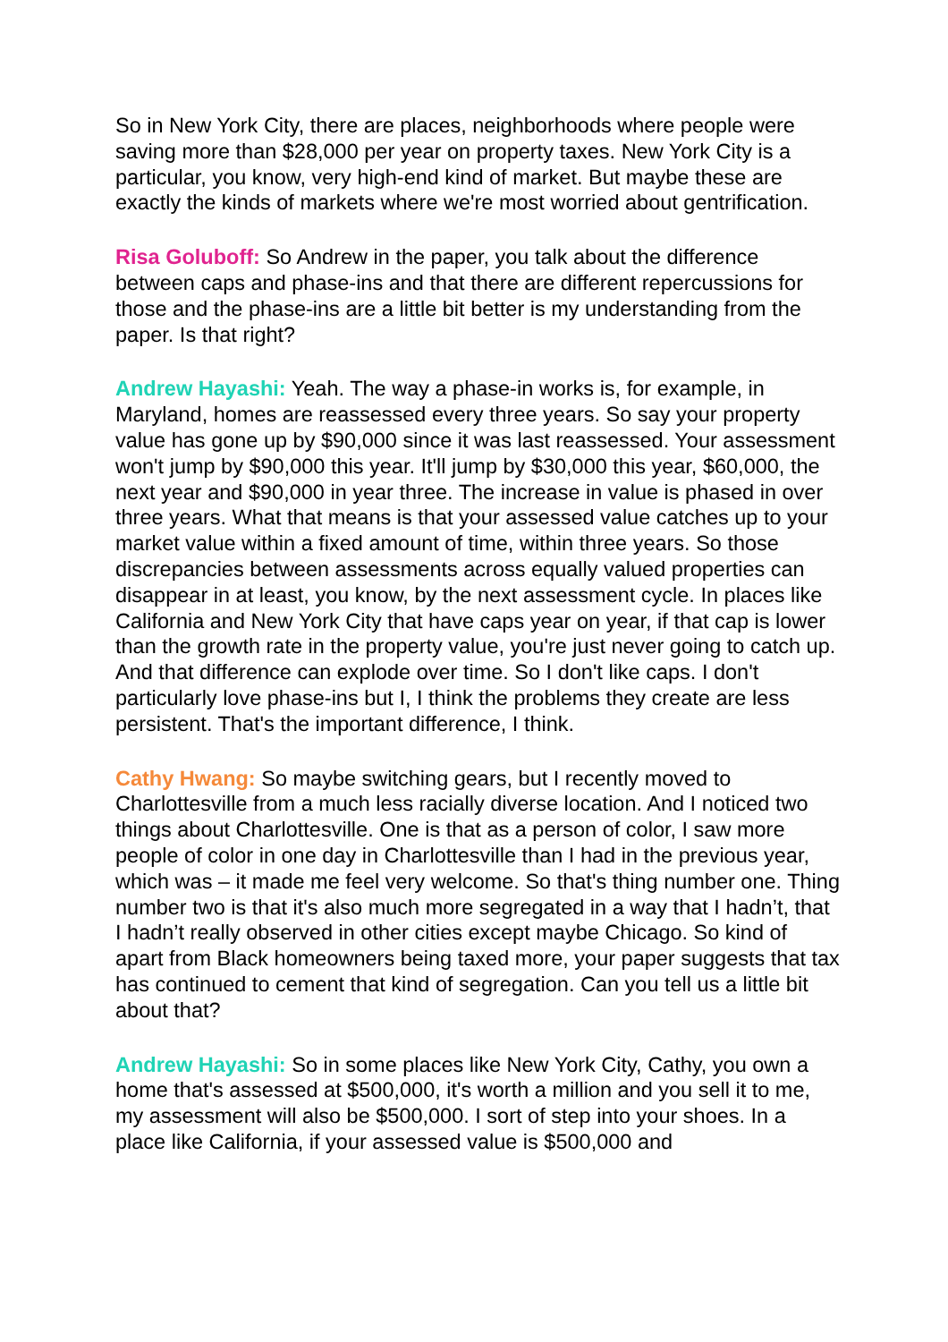So in New York City, there are places, neighborhoods where people were saving more than $28,000 per year on property taxes. New York City is a particular, you know, very high-end kind of market. But maybe these are exactly the kinds of markets where we're most worried about gentrification.
Risa Goluboff: So Andrew in the paper, you talk about the difference between caps and phase-ins and that there are different repercussions for those and the phase-ins are a little bit better is my understanding from the paper. Is that right?
Andrew Hayashi: Yeah. The way a phase-in works is, for example, in Maryland, homes are reassessed every three years. So say your property value has gone up by $90,000 since it was last reassessed. Your assessment won't jump by $90,000 this year. It'll jump by $30,000 this year, $60,000, the next year and $90,000 in year three. The increase in value is phased in over three years. What that means is that your assessed value catches up to your market value within a fixed amount of time, within three years. So those discrepancies between assessments across equally valued properties can disappear in at least, you know, by the next assessment cycle. In places like California and New York City that have caps year on year, if that cap is lower than the growth rate in the property value, you're just never going to catch up. And that difference can explode over time. So I don't like caps. I don't particularly love phase-ins but I, I think the problems they create are less persistent. That's the important difference, I think.
Cathy Hwang: So maybe switching gears, but I recently moved to Charlottesville from a much less racially diverse location. And I noticed two things about Charlottesville. One is that as a person of color, I saw more people of color in one day in Charlottesville than I had in the previous year, which was – it made me feel very welcome. So that's thing number one. Thing number two is that it's also much more segregated in a way that I hadn’t, that I hadn’t really observed in other cities except maybe Chicago. So kind of apart from Black homeowners being taxed more, your paper suggests that tax has continued to cement that kind of segregation. Can you tell us a little bit about that?
Andrew Hayashi: So in some places like New York City, Cathy, you own a home that's assessed at $500,000, it's worth a million and you sell it to me, my assessment will also be $500,000. I sort of step into your shoes. In a place like California, if your assessed value is $500,000 and